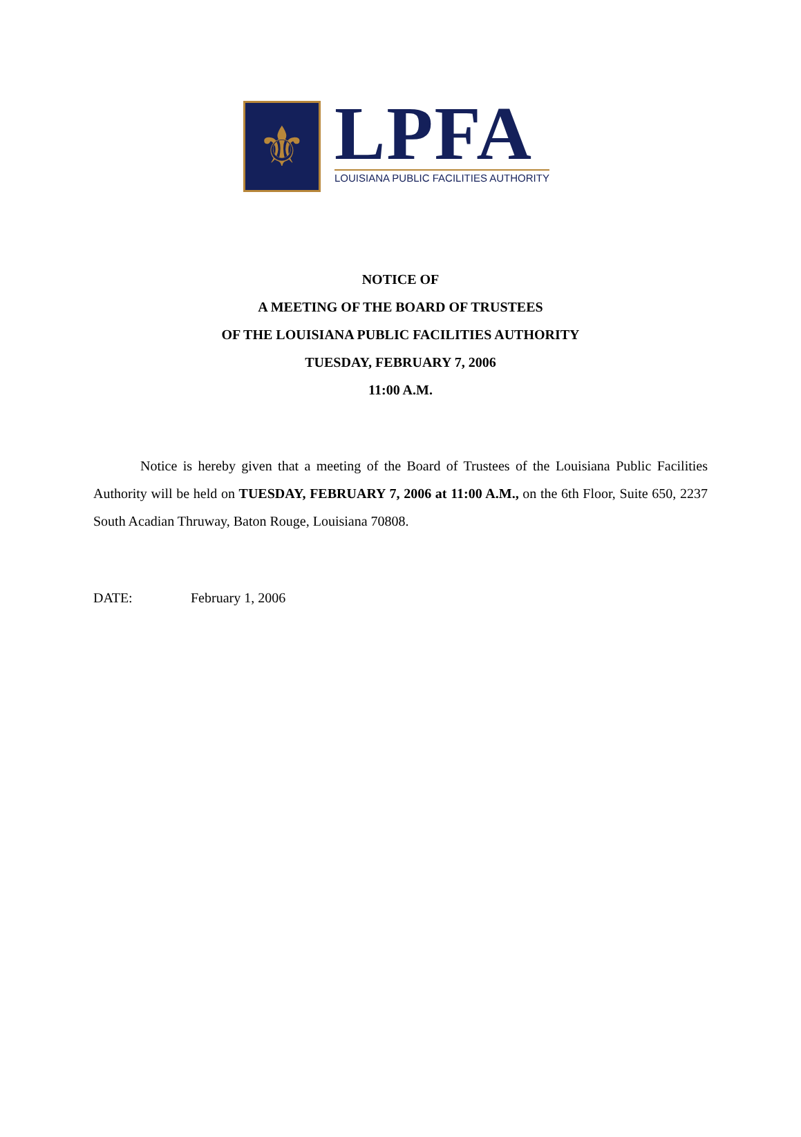⚜
LPFA
LOUISIANA PUBLIC FACILITIES AUTHORITY
NOTICE OF
A MEETING OF THE BOARD OF TRUSTEES
OF THE LOUISIANA PUBLIC FACILITIES AUTHORITY
TUESDAY, FEBRUARY 7, 2006
11:00 A.M.
Notice is hereby given that a meeting of the Board of Trustees of the Louisiana Public Facilities Authority will be held on TUESDAY, FEBRUARY 7, 2006 at 11:00 A.M., on the 6th Floor, Suite 650, 2237 South Acadian Thruway, Baton Rouge, Louisiana 70808.
DATE: February 1, 2006